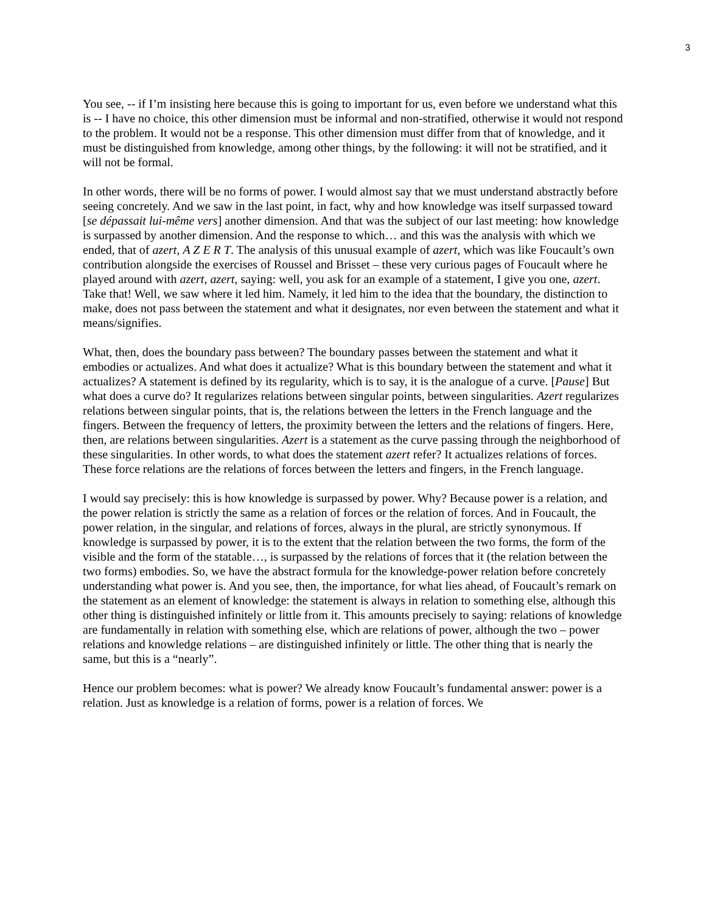3
You see, -- if I’m insisting here because this is going to important for us, even before we understand what this is -- I have no choice, this other dimension must be informal and non-stratified, otherwise it would not respond to the problem. It would not be a response. This other dimension must differ from that of knowledge, and it must be distinguished from knowledge, among other things, by the following: it will not be stratified, and it will not be formal.
In other words, there will be no forms of power. I would almost say that we must understand abstractly before seeing concretely. And we saw in the last point, in fact, why and how knowledge was itself surpassed toward [se dépassait lui-même vers] another dimension. And that was the subject of our last meeting: how knowledge is surpassed by another dimension. And the response to which… and this was the analysis with which we ended, that of azert, A Z E R T. The analysis of this unusual example of azert, which was like Foucault’s own contribution alongside the exercises of Roussel and Brisset – these very curious pages of Foucault where he played around with azert, azert, saying: well, you ask for an example of a statement, I give you one, azert. Take that! Well, we saw where it led him. Namely, it led him to the idea that the boundary, the distinction to make, does not pass between the statement and what it designates, nor even between the statement and what it means/signifies.
What, then, does the boundary pass between? The boundary passes between the statement and what it embodies or actualizes. And what does it actualize? What is this boundary between the statement and what it actualizes? A statement is defined by its regularity, which is to say, it is the analogue of a curve. [Pause] But what does a curve do? It regularizes relations between singular points, between singularities. Azert regularizes relations between singular points, that is, the relations between the letters in the French language and the fingers. Between the frequency of letters, the proximity between the letters and the relations of fingers. Here, then, are relations between singularities. Azert is a statement as the curve passing through the neighborhood of these singularities. In other words, to what does the statement azert refer? It actualizes relations of forces. These force relations are the relations of forces between the letters and fingers, in the French language.
I would say precisely: this is how knowledge is surpassed by power. Why? Because power is a relation, and the power relation is strictly the same as a relation of forces or the relation of forces. And in Foucault, the power relation, in the singular, and relations of forces, always in the plural, are strictly synonymous. If knowledge is surpassed by power, it is to the extent that the relation between the two forms, the form of the visible and the form of the statable…, is surpassed by the relations of forces that it (the relation between the two forms) embodies. So, we have the abstract formula for the knowledge-power relation before concretely understanding what power is. And you see, then, the importance, for what lies ahead, of Foucault’s remark on the statement as an element of knowledge: the statement is always in relation to something else, although this other thing is distinguished infinitely or little from it. This amounts precisely to saying: relations of knowledge are fundamentally in relation with something else, which are relations of power, although the two – power relations and knowledge relations – are distinguished infinitely or little. The other thing that is nearly the same, but this is a “nearly”.
Hence our problem becomes: what is power? We already know Foucault’s fundamental answer: power is a relation. Just as knowledge is a relation of forms, power is a relation of forces. We